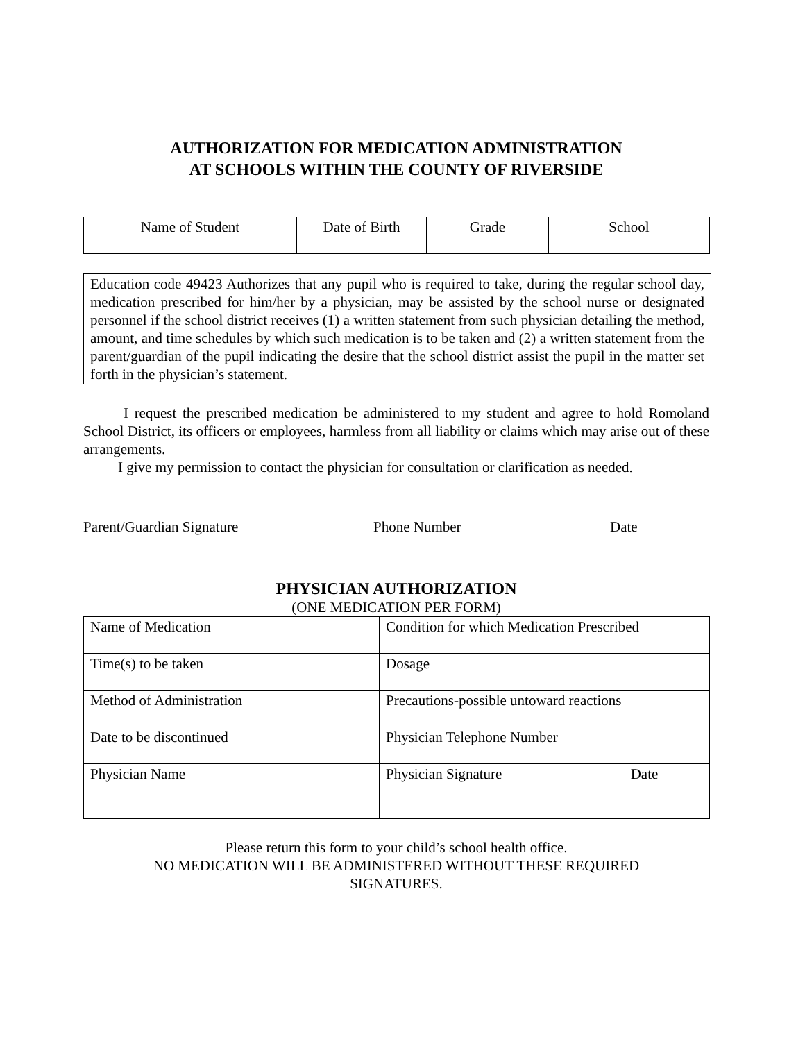AUTHORIZATION FOR MEDICATION ADMINISTRATION
AT SCHOOLS WITHIN THE COUNTY OF RIVERSIDE
| Name of Student | Date of Birth | Grade | School |
Education code 49423 Authorizes that any pupil who is required to take, during the regular school day, medication prescribed for him/her by a physician, may be assisted by the school nurse or designated personnel if the school district receives (1) a written statement from such physician detailing the method, amount, and time schedules by which such medication is to be taken and (2) a written statement from the parent/guardian of the pupil indicating the desire that the school district assist the pupil in the matter set forth in the physician’s statement.
I request the prescribed medication be administered to my student and agree to hold Romoland School District, its officers or employees, harmless from all liability or claims which may arise out of these arrangements.
I give my permission to contact the physician for consultation or clarification as needed.
Parent/Guardian Signature Phone Number Date
PHYSICIAN AUTHORIZATION
(ONE MEDICATION PER FORM)
| Name of Medication | Condition for which Medication Prescribed |
| Time(s) to be taken | Dosage |
| Method of Administration | Precautions-possible untoward reactions |
| Date to be discontinued | Physician Telephone Number |
| Physician Name | Physician Signature Date |
Please return this form to your child’s school health office.
NO MEDICATION WILL BE ADMINISTERED WITHOUT THESE REQUIRED
SIGNATURES.